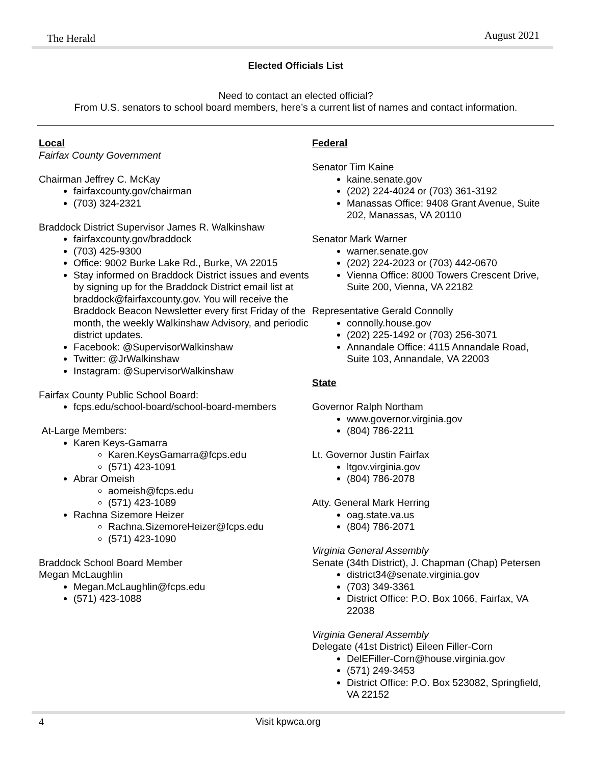The Herald August 2021
Elected Officials List
Need to contact an elected official?
From U.S. senators to school board members, here’s a current list of names and contact information.
Local
Fairfax County Government
Chairman Jeffrey C. McKay
fairfaxcounty.gov/chairman
(703) 324-2321
Braddock District Supervisor James R. Walkinshaw
fairfaxcounty.gov/braddock
(703) 425-9300
Office: 9002 Burke Lake Rd., Burke, VA 22015
Stay informed on Braddock District issues and events by signing up for the Braddock District email list at braddock@fairfaxcounty.gov. You will receive the Braddock Beacon Newsletter every first Friday of the month, the weekly Walkinshaw Advisory, and periodic district updates.
Facebook: @SupervisorWalkinshaw
Twitter: @JrWalkinshaw
Instagram: @SupervisorWalkinshaw
Fairfax County Public School Board:
fcps.edu/school-board/school-board-members
At-Large Members:
Karen Keys-Gamarra
Karen.KeysGamarra@fcps.edu
(571) 423-1091
Abrar Omeish
aomeish@fcps.edu
(571) 423-1089
Rachna Sizemore Heizer
Rachna.SizemoreHeizer@fcps.edu
(571) 423-1090
Braddock School Board Member
Megan McLaughlin
Megan.McLaughlin@fcps.edu
(571) 423-1088
Federal
Senator Tim Kaine
kaine.senate.gov
(202) 224-4024 or (703) 361-3192
Manassas Office: 9408 Grant Avenue, Suite 202, Manassas, VA 20110
Senator Mark Warner
warner.senate.gov
(202) 224-2023 or (703) 442-0670
Vienna Office: 8000 Towers Crescent Drive, Suite 200, Vienna, VA 22182
Representative Gerald Connolly
connolly.house.gov
(202) 225-1492 or (703) 256-3071
Annandale Office: 4115 Annandale Road, Suite 103, Annandale, VA 22003
State
Governor Ralph Northam
www.governor.virginia.gov
(804) 786-2211
Lt. Governor Justin Fairfax
ltgov.virginia.gov
(804) 786-2078
Atty. General Mark Herring
oag.state.va.us
(804) 786-2071
Virginia General Assembly
Senate (34th District), J. Chapman (Chap) Petersen
district34@senate.virginia.gov
(703) 349-3361
District Office: P.O. Box 1066, Fairfax, VA 22038
Virginia General Assembly
Delegate (41st District) Eileen Filler-Corn
DelEFiller-Corn@house.virginia.gov
(571) 249-3453
District Office: P.O. Box 523082, Springfield, VA 22152
4
Visit kpwca.org